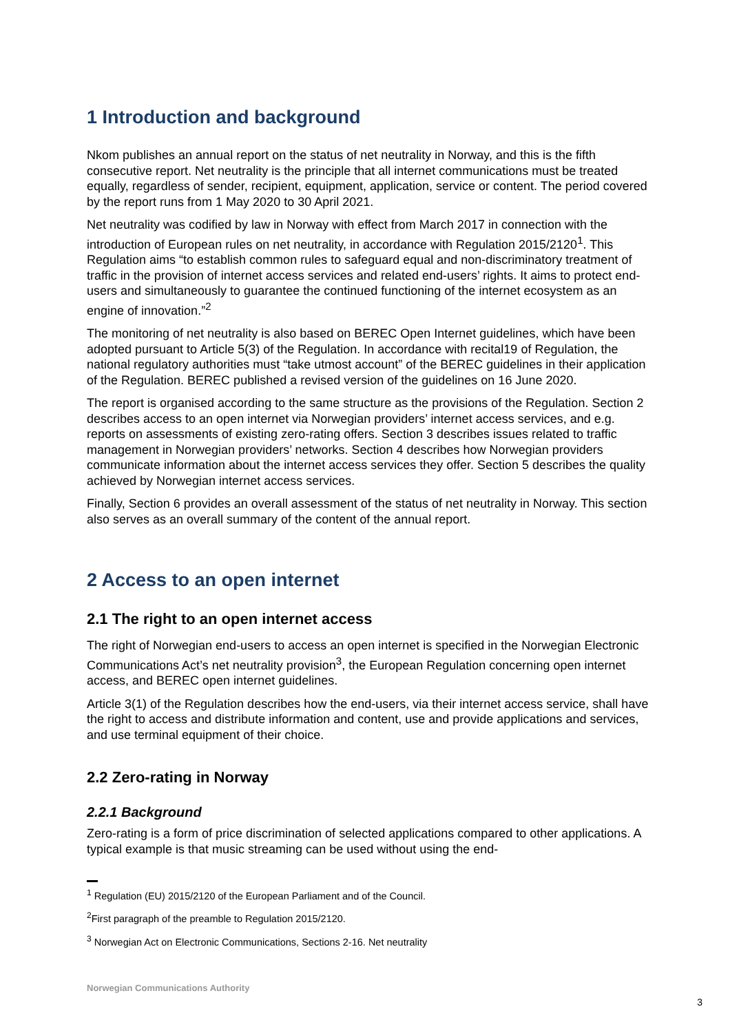1 Introduction and background
Nkom publishes an annual report on the status of net neutrality in Norway, and this is the fifth consecutive report. Net neutrality is the principle that all internet communications must be treated equally, regardless of sender, recipient, equipment, application, service or content. The period covered by the report runs from 1 May 2020 to 30 April 2021.
Net neutrality was codified by law in Norway with effect from March 2017 in connection with the introduction of European rules on net neutrality, in accordance with Regulation 2015/2120<sup>1</sup>. This Regulation aims “to establish common rules to safeguard equal and non-discriminatory treatment of traffic in the provision of internet access services and related end-users’ rights. It aims to protect end-users and simultaneously to guarantee the continued functioning of the internet ecosystem as an engine of innovation.”<sup>2</sup>
The monitoring of net neutrality is also based on BEREC Open Internet guidelines, which have been adopted pursuant to Article 5(3) of the Regulation. In accordance with recital19 of Regulation, the national regulatory authorities must “take utmost account” of the BEREC guidelines in their application of the Regulation. BEREC published a revised version of the guidelines on 16 June 2020.
The report is organised according to the same structure as the provisions of the Regulation. Section 2 describes access to an open internet via Norwegian providers’ internet access services, and e.g. reports on assessments of existing zero-rating offers. Section 3 describes issues related to traffic management in Norwegian providers’ networks. Section 4 describes how Norwegian providers communicate information about the internet access services they offer. Section 5 describes the quality achieved by Norwegian internet access services.
Finally, Section 6 provides an overall assessment of the status of net neutrality in Norway. This section also serves as an overall summary of the content of the annual report.
2 Access to an open internet
2.1 The right to an open internet access
The right of Norwegian end-users to access an open internet is specified in the Norwegian Electronic Communications Act’s net neutrality provision<sup>3</sup>, the European Regulation concerning open internet access, and BEREC open internet guidelines.
Article 3(1) of the Regulation describes how the end-users, via their internet access service, shall have the right to access and distribute information and content, use and provide applications and services, and use terminal equipment of their choice.
2.2 Zero-rating in Norway
2.2.1 Background
Zero-rating is a form of price discrimination of selected applications compared to other applications. A typical example is that music streaming can be used without using the end-
<sup>1</sup> Regulation (EU) 2015/2120 of the European Parliament and of the Council.
<sup>2</sup> First paragraph of the preamble to Regulation 2015/2120.
<sup>3</sup> Norwegian Act on Electronic Communications, Sections 2-16. Net neutrality
Norwegian Communications Authority
3